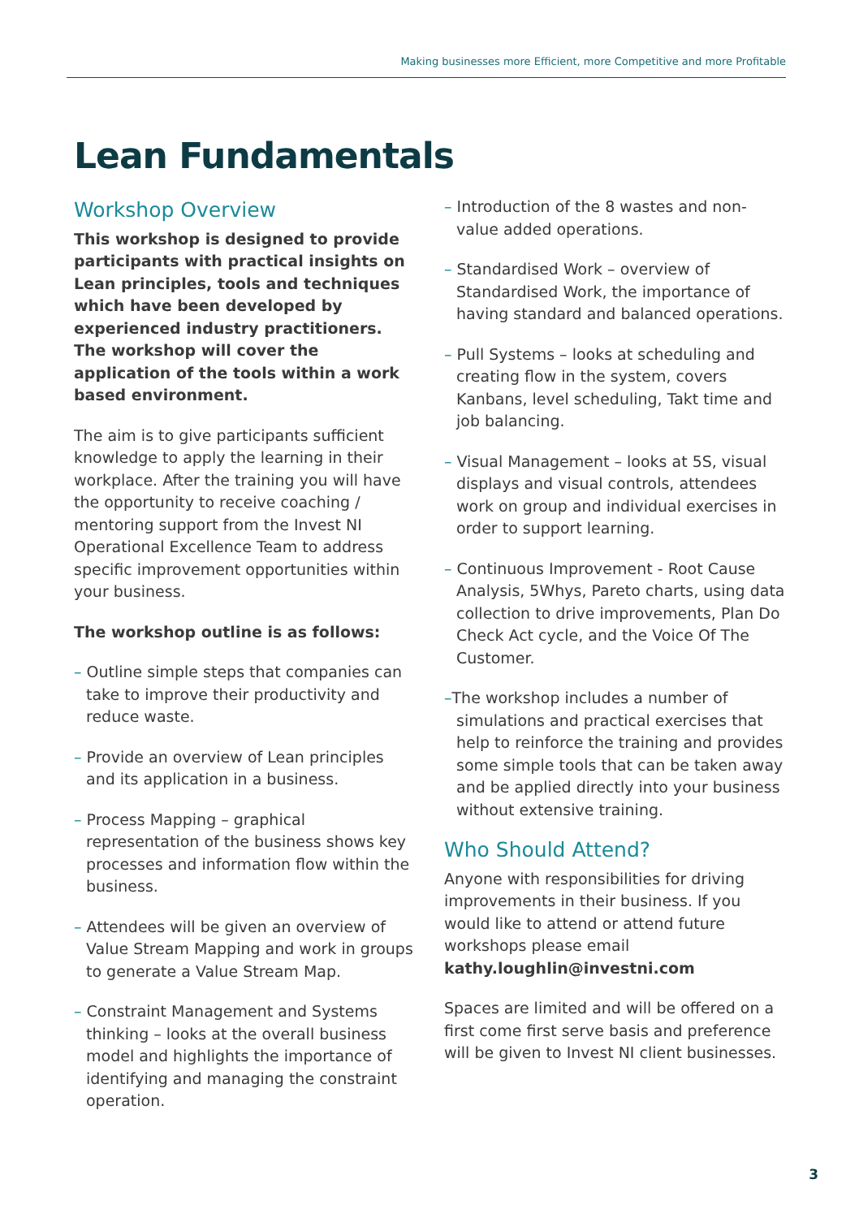Making businesses more Efficient, more Competitive and more Profitable
Lean Fundamentals
Workshop Overview
This workshop is designed to provide participants with practical insights on Lean principles, tools and techniques which have been developed by experienced industry practitioners. The workshop will cover the application of the tools within a work based environment.
The aim is to give participants sufficient knowledge to apply the learning in their workplace. After the training you will have the opportunity to receive coaching / mentoring support from the Invest NI Operational Excellence Team to address specific improvement opportunities within your business.
The workshop outline is as follows:
– Outline simple steps that companies can take to improve their productivity and reduce waste.
– Provide an overview of Lean principles and its application in a business.
– Process Mapping – graphical representation of the business shows key processes and information flow within the business.
– Attendees will be given an overview of Value Stream Mapping and work in groups to generate a Value Stream Map.
– Constraint Management and Systems thinking – looks at the overall business model and highlights the importance of identifying and managing the constraint operation.
– Introduction of the 8 wastes and non-value added operations.
– Standardised Work – overview of Standardised Work, the importance of having standard and balanced operations.
– Pull Systems – looks at scheduling and creating flow in the system, covers Kanbans, level scheduling, Takt time and job balancing.
– Visual Management – looks at 5S, visual displays and visual controls, attendees work on group and individual exercises in order to support learning.
– Continuous Improvement - Root Cause Analysis, 5Whys, Pareto charts, using data collection to drive improvements, Plan Do Check Act cycle, and the Voice Of The Customer.
–The workshop includes a number of simulations and practical exercises that help to reinforce the training and provides some simple tools that can be taken away and be applied directly into your business without extensive training.
Who Should Attend?
Anyone with responsibilities for driving improvements in their business. If you would like to attend or attend future workshops please email kathy.loughlin@investni.com
Spaces are limited and will be offered on a first come first serve basis and preference will be given to Invest NI client businesses.
3